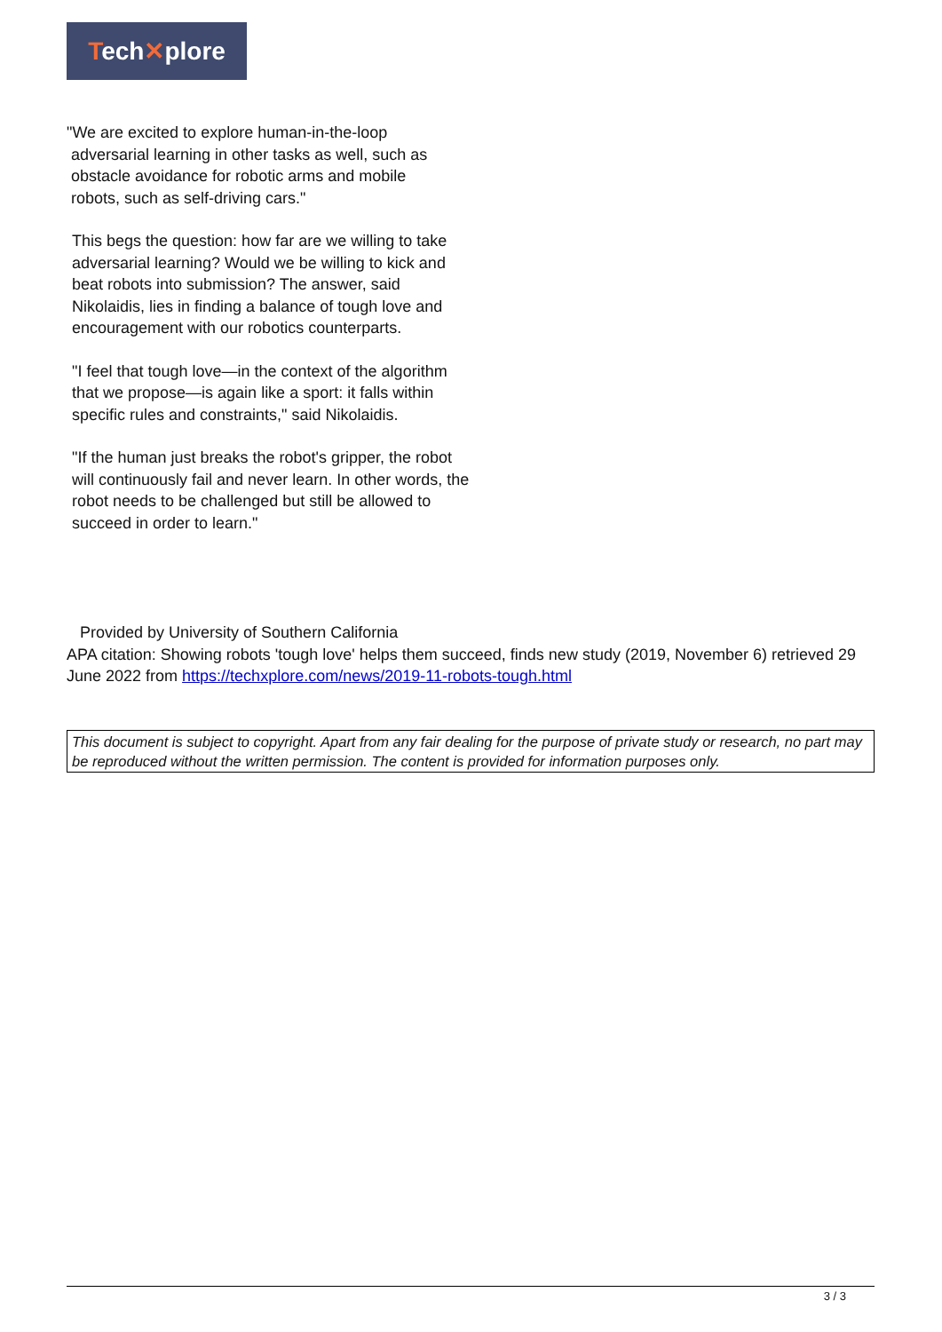Tech✕plore
"We are excited to explore human-in-the-loop
adversarial learning in other tasks as well, such as
obstacle avoidance for robotic arms and mobile
robots, such as self-driving cars."
This begs the question: how far are we willing to take adversarial learning? Would we be willing to kick and beat robots into submission? The answer, said Nikolaidis, lies in finding a balance of tough love and encouragement with our robotics counterparts.
"I feel that tough love—in the context of the algorithm that we propose—is again like a sport: it falls within specific rules and constraints," said Nikolaidis.
"If the human just breaks the robot's gripper, the robot will continuously fail and never learn. In other words, the robot needs to be challenged but still be allowed to succeed in order to learn."
Provided by University of Southern California
APA citation: Showing robots 'tough love' helps them succeed, finds new study (2019, November 6) retrieved 29 June 2022 from https://techxplore.com/news/2019-11-robots-tough.html
This document is subject to copyright. Apart from any fair dealing for the purpose of private study or research, no part may be reproduced without the written permission. The content is provided for information purposes only.
3 / 3